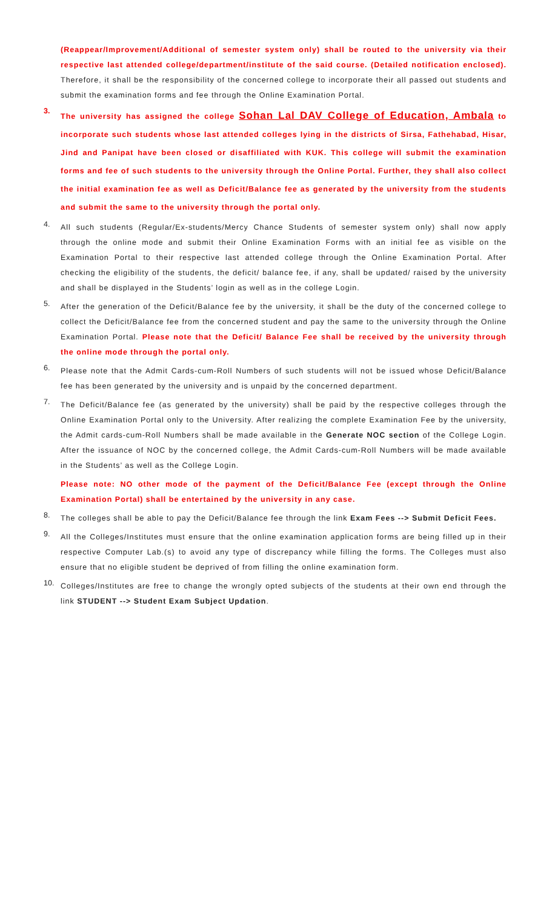(Reappear/Improvement/Additional of semester system only) shall be routed to the university via their respective last attended college/department/institute of the said course. (Detailed notification enclosed). Therefore, it shall be the responsibility of the concerned college to incorporate their all passed out students and submit the examination forms and fee through the Online Examination Portal.
3.
The university has assigned the college Sohan Lal DAV College of Education, Ambala to incorporate such students whose last attended colleges lying in the districts of Sirsa, Fathehabad, Hisar, Jind and Panipat have been closed or disaffiliated with KUK. This college will submit the examination forms and fee of such students to the university through the Online Portal. Further, they shall also collect the initial examination fee as well as Deficit/Balance fee as generated by the university from the students and submit the same to the university through the portal only.
4.
All such students (Regular/Ex-students/Mercy Chance Students of semester system only) shall now apply through the online mode and submit their Online Examination Forms with an initial fee as visible on the Examination Portal to their respective last attended college through the Online Examination Portal. After checking the eligibility of the students, the deficit/ balance fee, if any, shall be updated/ raised by the university and shall be displayed in the Students’ login as well as in the college Login.
5.
After the generation of the Deficit/Balance fee by the university, it shall be the duty of the concerned college to collect the Deficit/Balance fee from the concerned student and pay the same to the university through the Online Examination Portal. Please note that the Deficit/ Balance Fee shall be received by the university through the online mode through the portal only.
6.
Please note that the Admit Cards-cum-Roll Numbers of such students will not be issued whose Deficit/Balance fee has been generated by the university and is unpaid by the concerned department.
7.
The Deficit/Balance fee (as generated by the university) shall be paid by the respective colleges through the Online Examination Portal only to the University. After realizing the complete Examination Fee by the university, the Admit cards-cum-Roll Numbers shall be made available in the Generate NOC section of the College Login. After the issuance of NOC by the concerned college, the Admit Cards-cum-Roll Numbers will be made available in the Students’ as well as the College Login.
Please note: NO other mode of the payment of the Deficit/Balance Fee (except through the Online Examination Portal) shall be entertained by the university in any case.
8.
The colleges shall be able to pay the Deficit/Balance fee through the link Exam Fees --> Submit Deficit Fees.
9.
All the Colleges/Institutes must ensure that the online examination application forms are being filled up in their respective Computer Lab.(s) to avoid any type of discrepancy while filling the forms. The Colleges must also ensure that no eligible student be deprived of from filling the online examination form.
10.
Colleges/Institutes are free to change the wrongly opted subjects of the students at their own end through the link STUDENT --> Student Exam Subject Updation.